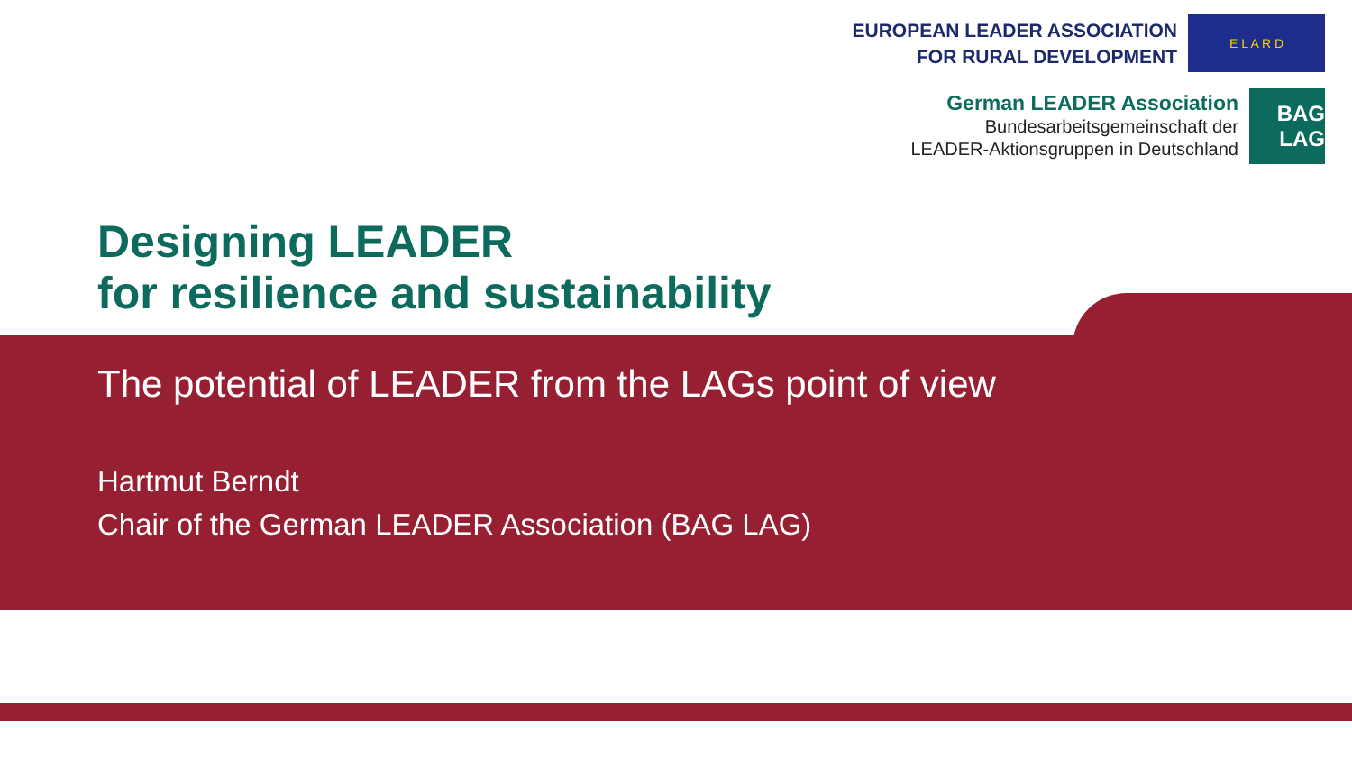EUROPEAN LEADER ASSOCIATION
FOR RURAL DEVELOPMENT
E L A R D
German LEADER Association
Bundesarbeitsgemeinschaft der
LEADER-Aktionsgruppen in Deutschland
BAG LAG
Designing LEADER
for resilience and sustainability
The potential of LEADER from the LAGs point of view
Hartmut Berndt
Chair of the German LEADER Association (BAG LAG)